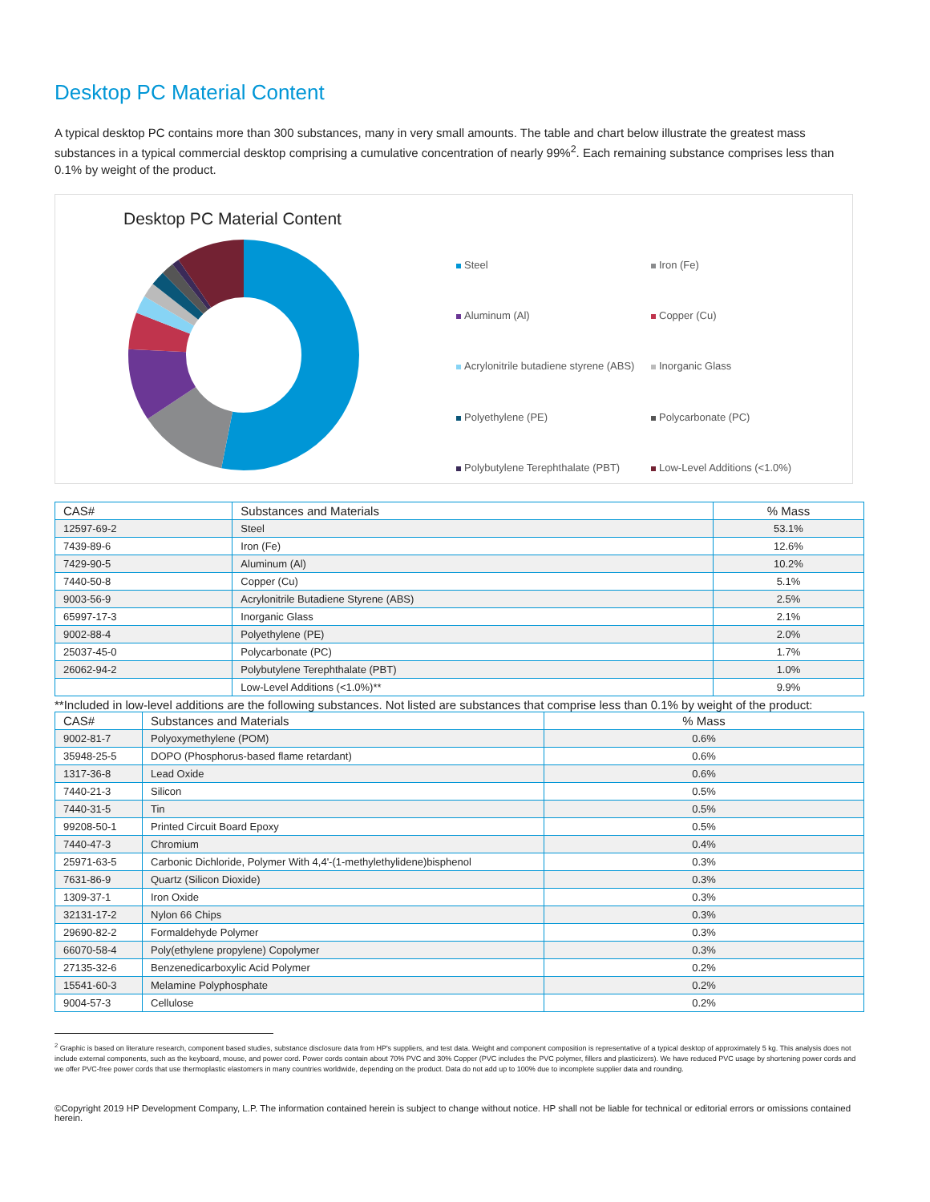Desktop PC Material Content
A typical desktop PC contains more than 300 substances, many in very small amounts. The table and chart below illustrate the greatest mass substances in a typical commercial desktop comprising a cumulative concentration of nearly 99%<sup>2</sup>. Each remaining substance comprises less than 0.1% by weight of the product.
Desktop PC Material Content
Steel Iron (Fe) Aluminum (Al) Copper (Cu) Acrylonitrile butadiene styrene (ABS) Inorganic Glass Polyethylene (PE) Polycarbonate (PC) Polybutylene Terephthalate (PBT) Low-Level Additions (<1.0%)
| CAS# | Substances and Materials | % Mass |
| --- | --- | --- |
| 12597-69-2 | Steel | 53.1% |
| 7439-89-6 | Iron (Fe) | 12.6% |
| 7429-90-5 | Aluminum (Al) | 10.2% |
| 7440-50-8 | Copper (Cu) | 5.1% |
| 9003-56-9 | Acrylonitrile Butadiene Styrene (ABS) | 2.5% |
| 65997-17-3 | Inorganic Glass | 2.1% |
| 9002-88-4 | Polyethylene (PE) | 2.0% |
| 25037-45-0 | Polycarbonate (PC) | 1.7% |
| 26062-94-2 | Polybutylene Terephthalate (PBT) | 1.0% |
| | Low-Level Additions (<1.0%)** | 9.9% |
**Included in low-level additions are the following substances. Not listed are substances that comprise less than 0.1% by weight of the product:
| CAS# | Substances and Materials | % Mass |
| --- | --- | --- |
| 9002-81-7 | Polyoxymethylene (POM) | 0.6% |
| 35948-25-5 | DOPO (Phosphorus-based flame retardant) | 0.6% |
| 1317-36-8 | Lead Oxide | 0.6% |
| 7440-21-3 | Silicon | 0.5% |
| 7440-31-5 | Tin | 0.5% |
| 99208-50-1 | Printed Circuit Board Epoxy | 0.5% |
| 7440-47-3 | Chromium | 0.4% |
| 25971-63-5 | Carbonic Dichloride, Polymer With 4,4'-(1-methylethylidene)bisphenol | 0.3% |
| 7631-86-9 | Quartz (Silicon Dioxide) | 0.3% |
| 1309-37-1 | Iron Oxide | 0.3% |
| 32131-17-2 | Nylon 66 Chips | 0.3% |
| 29690-82-2 | Formaldehyde Polymer | 0.3% |
| 66070-58-4 | Poly(ethylene propylene) Copolymer | 0.3% |
| 27135-32-6 | Benzenedicarboxylic Acid Polymer | 0.2% |
| 15541-60-3 | Melamine Polyphosphate | 0.2% |
| 9004-57-3 | Cellulose | 0.2% |
<sup>2</sup> Graphic is based on literature research, component based studies, substance disclosure data from HP's suppliers, and test data. Weight and component composition is representative of a typical desktop of approximately 5 kg. This analysis does not include external components, such as the keyboard, mouse, and power cord. Power cords contain about 70% PVC and 30% Copper (PVC includes the PVC polymer, fillers and plasticizers). We have reduced PVC usage by shortening power cords and we offer PVC-free power cords that use thermoplastic elastomers in many countries worldwide, depending on the product. Data do not add up to 100% due to incomplete supplier data and rounding.
©Copyright 2019 HP Development Company, L.P. The information contained herein is subject to change without notice. HP shall not be liable for technical or editorial errors or omissions contained herein.